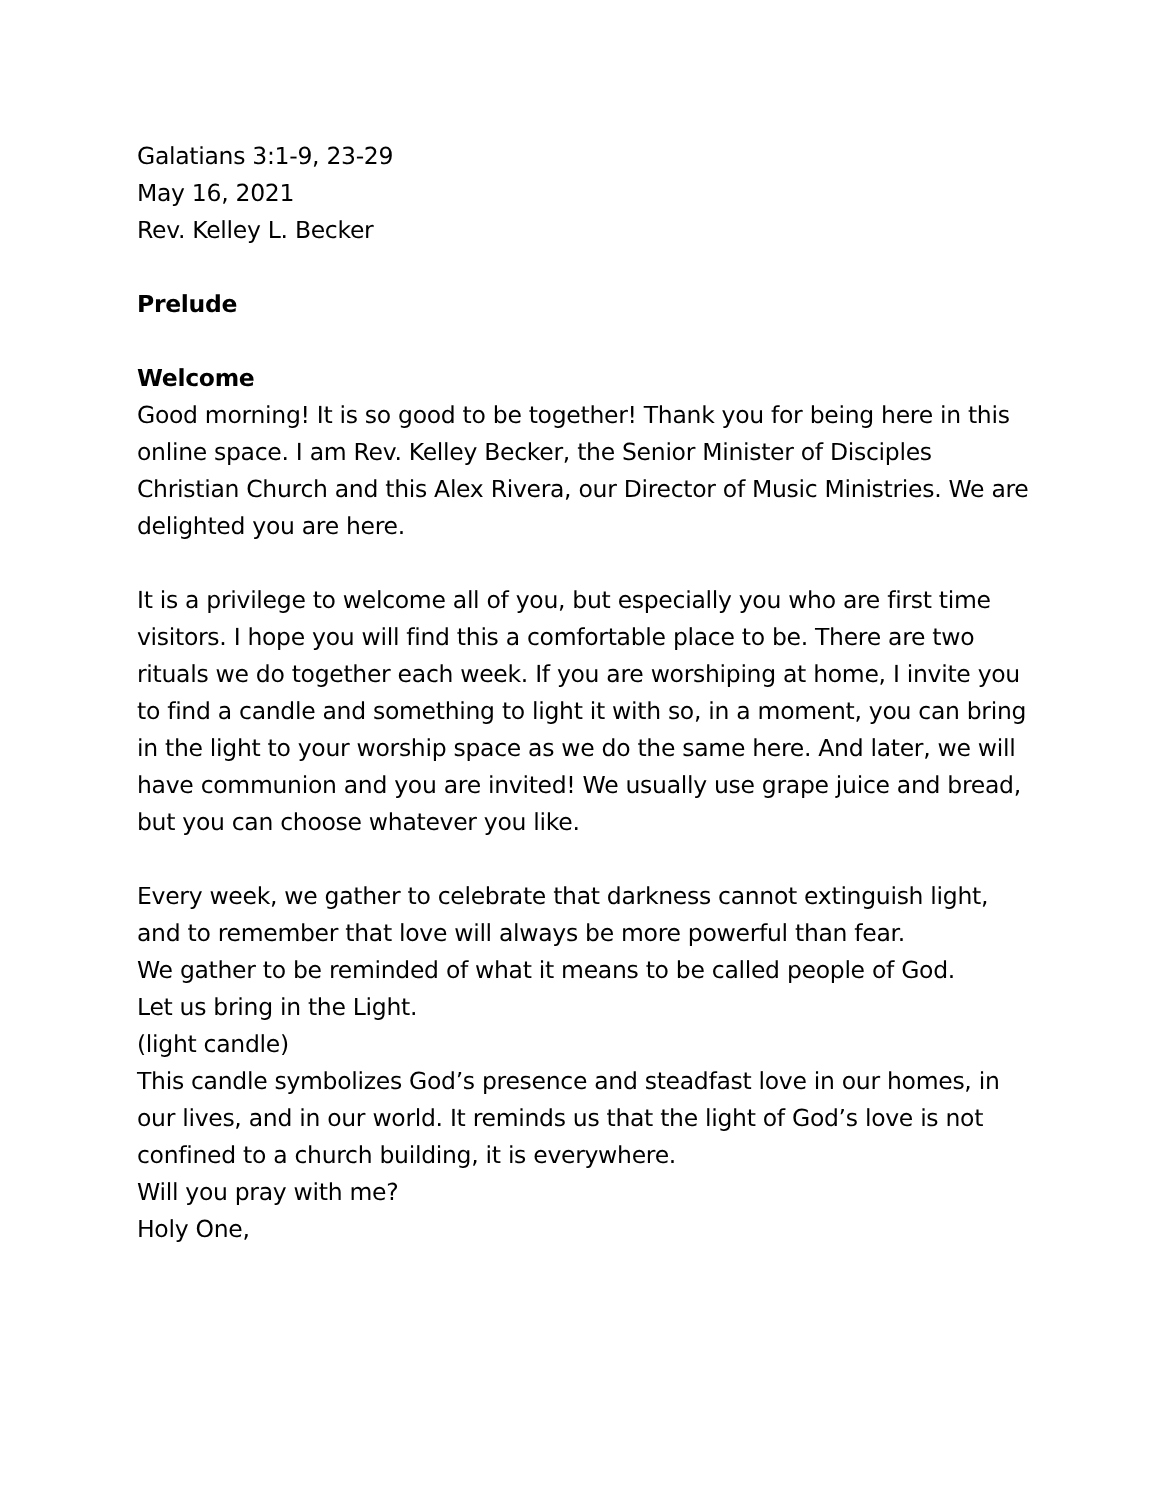Galatians 3:1-9, 23-29
May 16, 2021
Rev. Kelley L. Becker
Prelude
Welcome
Good morning! It is so good to be together! Thank you for being here in this online space. I am Rev. Kelley Becker, the Senior Minister of Disciples Christian Church and this Alex Rivera, our Director of Music Ministries. We are delighted you are here.
It is a privilege to welcome all of you, but especially you who are first time visitors. I hope you will find this a comfortable place to be. There are two rituals we do together each week. If you are worshiping at home, I invite you to find a candle and something to light it with so, in a moment, you can bring in the light to your worship space as we do the same here. And later, we will have communion and you are invited! We usually use grape juice and bread, but you can choose whatever you like.
Every week, we gather to celebrate that darkness cannot extinguish light, and to remember that love will always be more powerful than fear.
We gather to be reminded of what it means to be called people of God.
Let us bring in the Light.
(light candle)
This candle symbolizes God’s presence and steadfast love in our homes, in our lives, and in our world. It reminds us that the light of God’s love is not confined to a church building, it is everywhere.
Will you pray with me?
Holy One,